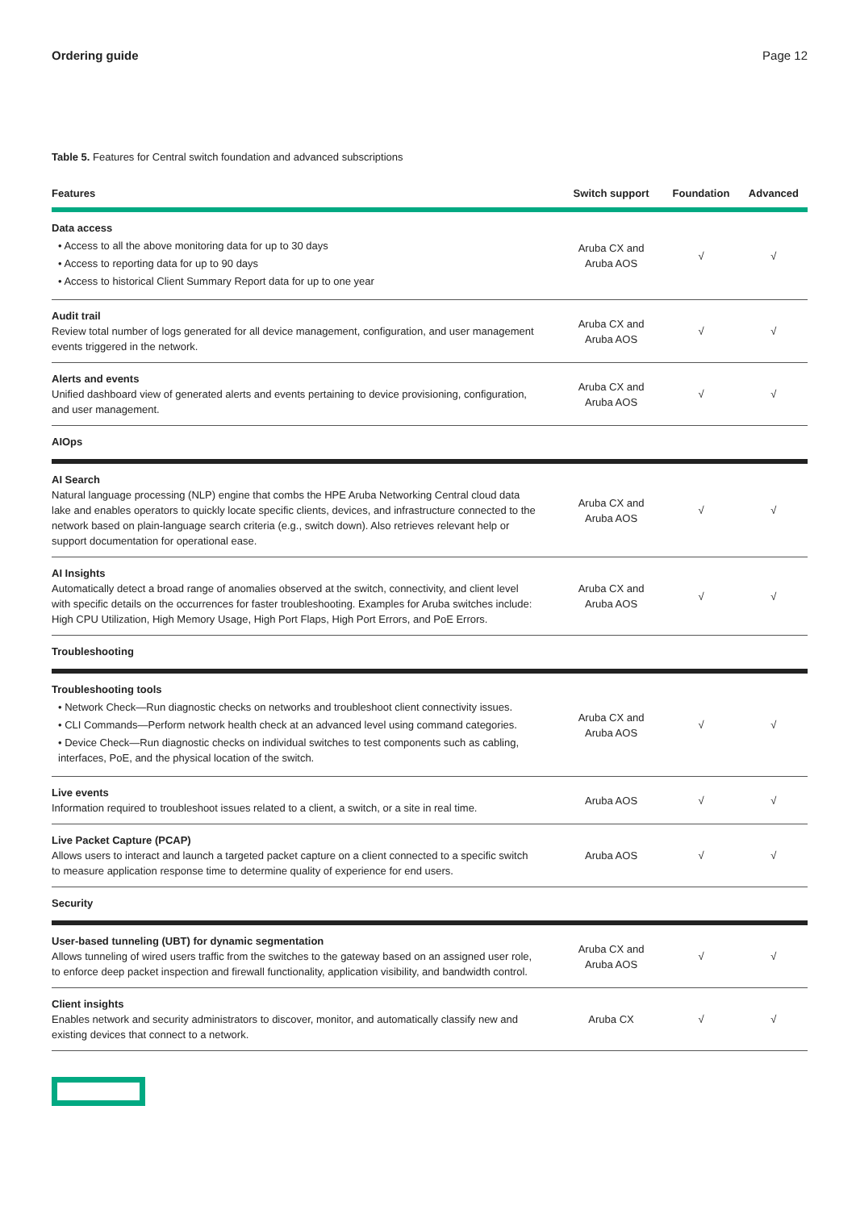Ordering guide Page 12
Table 5. Features for Central switch foundation and advanced subscriptions
| Features | Switch support | Foundation | Advanced |
| --- | --- | --- | --- |
| Data access • Access to all the above monitoring data for up to 30 days • Access to reporting data for up to 90 days • Access to historical Client Summary Report data for up to one year | Aruba CX and Aruba AOS | √ | √ |
| Audit trail Review total number of logs generated for all device management, configuration, and user management events triggered in the network. | Aruba CX and Aruba AOS | √ | √ |
| Alerts and events Unified dashboard view of generated alerts and events pertaining to device provisioning, configuration, and user management. | Aruba CX and Aruba AOS | √ | √ |
| AIOps | | | |
| AI Search Natural language processing (NLP) engine that combs the HPE Aruba Networking Central cloud data lake and enables operators to quickly locate specific clients, devices, and infrastructure connected to the network based on plain-language search criteria (e.g., switch down). Also retrieves relevant help or support documentation for operational ease. | Aruba CX and Aruba AOS | √ | √ |
| AI Insights Automatically detect a broad range of anomalies observed at the switch, connectivity, and client level with specific details on the occurrences for faster troubleshooting. Examples for Aruba switches include: High CPU Utilization, High Memory Usage, High Port Flaps, High Port Errors, and PoE Errors. | Aruba CX and Aruba AOS | √ | √ |
| Troubleshooting | | | |
| Troubleshooting tools • Network Check—Run diagnostic checks on networks and troubleshoot client connectivity issues. • CLI Commands—Perform network health check at an advanced level using command categories. • Device Check—Run diagnostic checks on individual switches to test components such as cabling, interfaces, PoE, and the physical location of the switch. | Aruba CX and Aruba AOS | √ | √ |
| Live events Information required to troubleshoot issues related to a client, a switch, or a site in real time. | Aruba AOS | √ | √ |
| Live Packet Capture (PCAP) Allows users to interact and launch a targeted packet capture on a client connected to a specific switch to measure application response time to determine quality of experience for end users. | Aruba AOS | √ | √ |
| Security | | | |
| User-based tunneling (UBT) for dynamic segmentation Allows tunneling of wired users traffic from the switches to the gateway based on an assigned user role, to enforce deep packet inspection and firewall functionality, application visibility, and bandwidth control. | Aruba CX and Aruba AOS | √ | √ |
| Client insights Enables network and security administrators to discover, monitor, and automatically classify new and existing devices that connect to a network. | Aruba CX | √ | √ |